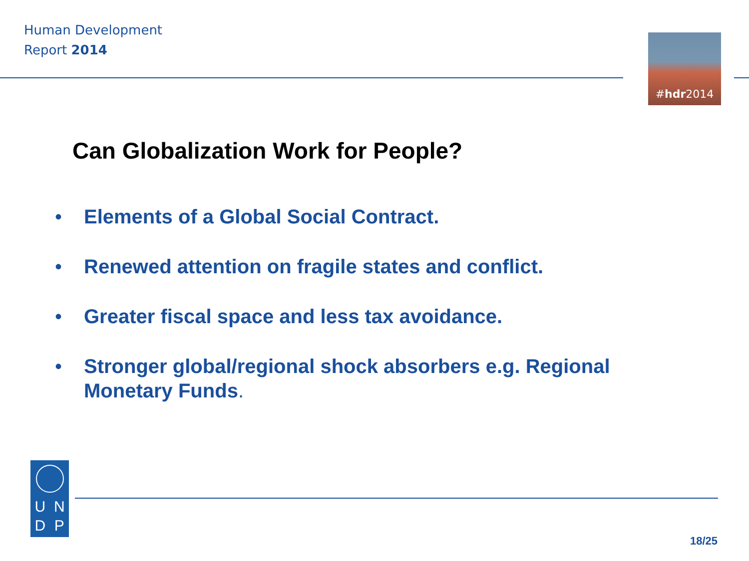Human Development
Report 2014
# hdr 2014
Can Globalization Work for People?
• Elements of a Global Social Contract.
• Renewed attention on fragile states and conflict.
• Greater fiscal space and less tax avoidance.
• Stronger global/regional shock absorbers e.g. Regional Monetary Funds.
U N D P
18/25